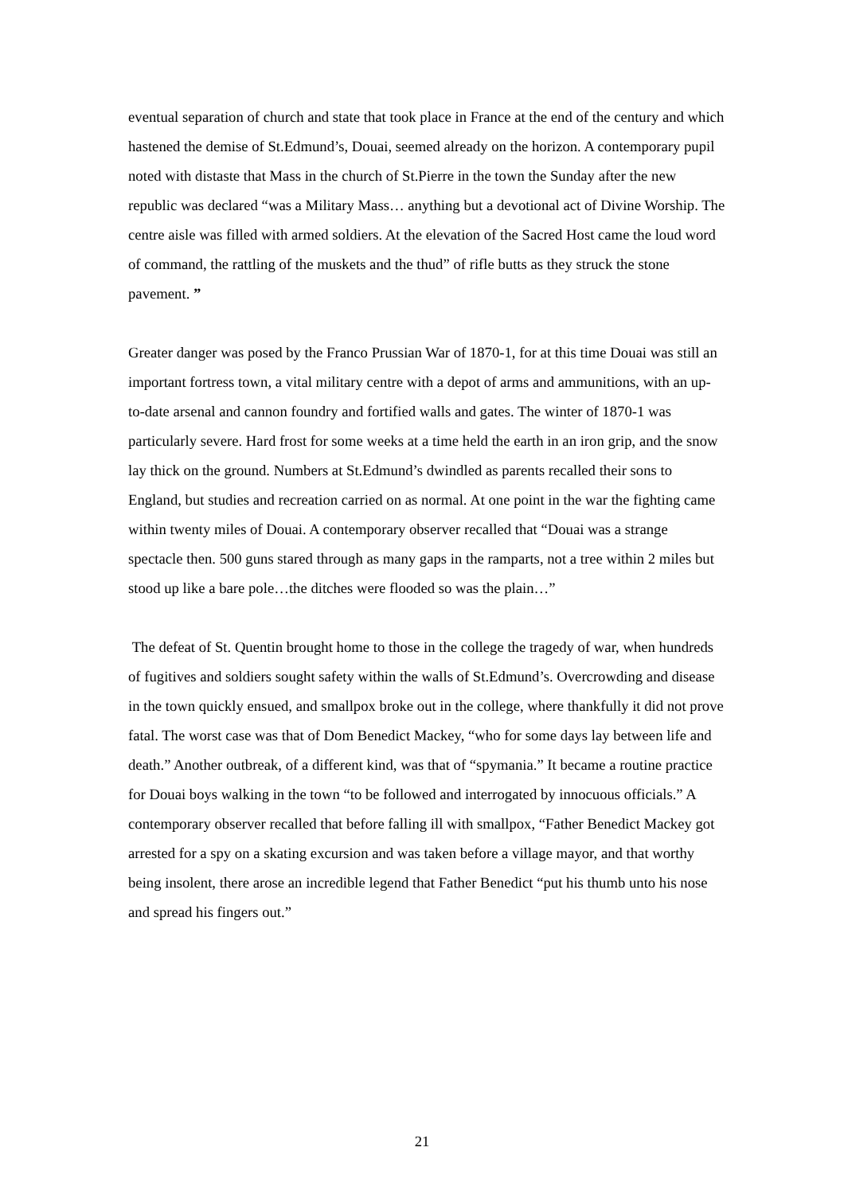eventual separation of church and state that took place in France at the end of the century and which hastened the demise of St.Edmund’s, Douai, seemed already on the horizon. A contemporary pupil noted with distaste that Mass in the church of St.Pierre in the town the Sunday after the new republic was declared “was a Military Mass… anything but a devotional act of Divine Worship. The centre aisle was filled with armed soldiers. At the elevation of the Sacred Host came the loud word of command, the rattling of the muskets and the thud” of rifle butts as they struck the stone pavement. ”
Greater danger was posed by the Franco Prussian War of 1870-1, for at this time Douai was still an important fortress town, a vital military centre with a depot of arms and ammunitions, with an up-to-date arsenal and cannon foundry and fortified walls and gates. The winter of 1870-1 was particularly severe. Hard frost for some weeks at a time held the earth in an iron grip, and the snow lay thick on the ground. Numbers at St.Edmund’s dwindled as parents recalled their sons to England, but studies and recreation carried on as normal. At one point in the war the fighting came within twenty miles of Douai. A contemporary observer recalled that “Douai was a strange spectacle then. 500 guns stared through as many gaps in the ramparts, not a tree within 2 miles but stood up like a bare pole…the ditches were flooded so was the plain…”
The defeat of St. Quentin brought home to those in the college the tragedy of war, when hundreds of fugitives and soldiers sought safety within the walls of St.Edmund’s. Overcrowding and disease in the town quickly ensued, and smallpox broke out in the college, where thankfully it did not prove fatal. The worst case was that of Dom Benedict Mackey, “who for some days lay between life and death.” Another outbreak, of a different kind, was that of “spymania.” It became a routine practice for Douai boys walking in the town “to be followed and interrogated by innocuous officials.” A contemporary observer recalled that before falling ill with smallpox, “Father Benedict Mackey got arrested for a spy on a skating excursion and was taken before a village mayor, and that worthy being insolent, there arose an incredible legend that Father Benedict “put his thumb unto his nose and spread his fingers out.”
21